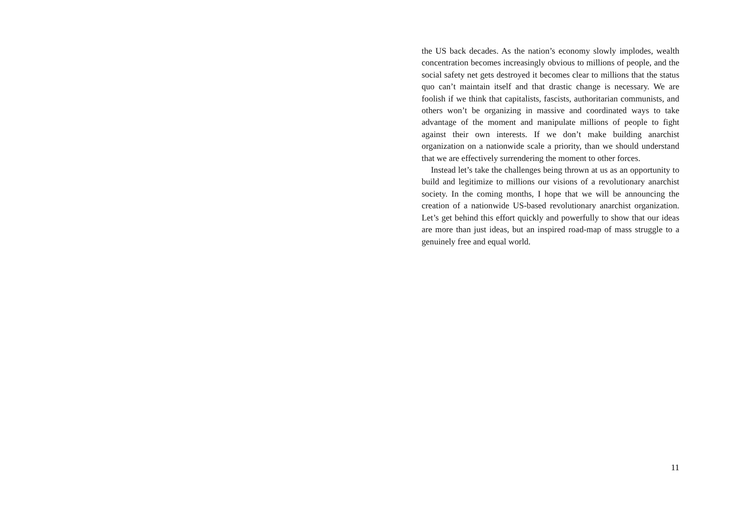the US back decades. As the nation’s economy slowly implodes, wealth concentration becomes increasingly obvious to millions of people, and the social safety net gets destroyed it becomes clear to millions that the status quo can’t maintain itself and that drastic change is necessary. We are foolish if we think that capitalists, fascists, authoritarian communists, and others won’t be organizing in massive and coordinated ways to take advantage of the moment and manipulate millions of people to fight against their own interests. If we don’t make building anarchist organization on a nationwide scale a priority, than we should understand that we are effectively surrendering the moment to other forces.
Instead let’s take the challenges being thrown at us as an opportunity to build and legitimize to millions our visions of a revolutionary anarchist society. In the coming months, I hope that we will be announcing the creation of a nationwide US-based revolutionary anarchist organization. Let’s get behind this effort quickly and powerfully to show that our ideas are more than just ideas, but an inspired road-map of mass struggle to a genuinely free and equal world.
11